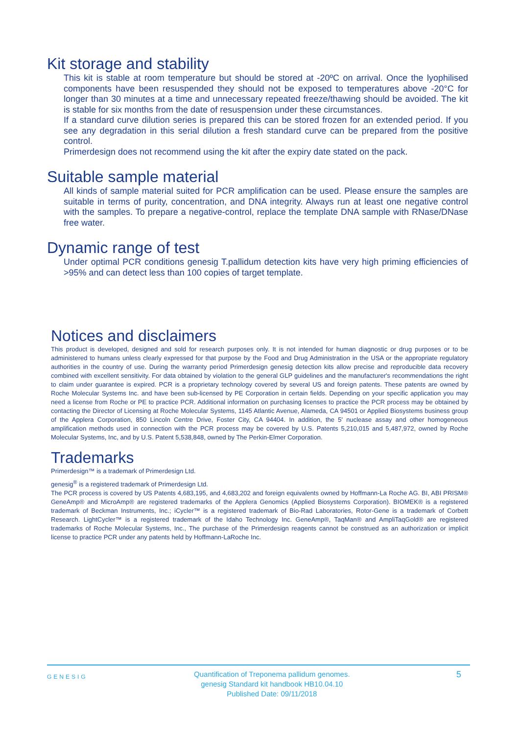Kit storage and stability
This kit is stable at room temperature but should be stored at -20ºC on arrival. Once the lyophilised components have been resuspended they should not be exposed to temperatures above -20°C for longer than 30 minutes at a time and unnecessary repeated freeze/thawing should be avoided. The kit is stable for six months from the date of resuspension under these circumstances.
If a standard curve dilution series is prepared this can be stored frozen for an extended period. If you see any degradation in this serial dilution a fresh standard curve can be prepared from the positive control.
Primerdesign does not recommend using the kit after the expiry date stated on the pack.
Suitable sample material
All kinds of sample material suited for PCR amplification can be used. Please ensure the samples are suitable in terms of purity, concentration, and DNA integrity. Always run at least one negative control with the samples. To prepare a negative-control, replace the template DNA sample with RNase/DNase free water.
Dynamic range of test
Under optimal PCR conditions genesig T.pallidum detection kits have very high priming efficiencies of >95% and can detect less than 100 copies of target template.
Notices and disclaimers
This product is developed, designed and sold for research purposes only. It is not intended for human diagnostic or drug purposes or to be administered to humans unless clearly expressed for that purpose by the Food and Drug Administration in the USA or the appropriate regulatory authorities in the country of use. During the warranty period Primerdesign genesig detection kits allow precise and reproducible data recovery combined with excellent sensitivity. For data obtained by violation to the general GLP guidelines and the manufacturer's recommendations the right to claim under guarantee is expired. PCR is a proprietary technology covered by several US and foreign patents. These patents are owned by Roche Molecular Systems Inc. and have been sub-licensed by PE Corporation in certain fields. Depending on your specific application you may need a license from Roche or PE to practice PCR. Additional information on purchasing licenses to practice the PCR process may be obtained by contacting the Director of Licensing at Roche Molecular Systems, 1145 Atlantic Avenue, Alameda, CA 94501 or Applied Biosystems business group of the Applera Corporation, 850 Lincoln Centre Drive, Foster City, CA 94404. In addition, the 5' nuclease assay and other homogeneous amplification methods used in connection with the PCR process may be covered by U.S. Patents 5,210,015 and 5,487,972, owned by Roche Molecular Systems, Inc, and by U.S. Patent 5,538,848, owned by The Perkin-Elmer Corporation.
Trademarks
Primerdesign™ is a trademark of Primerdesign Ltd.
genesig<sup>®</sup> is a registered trademark of Primerdesign Ltd.
The PCR process is covered by US Patents 4,683,195, and 4,683,202 and foreign equivalents owned by Hoffmann-La Roche AG. BI, ABI PRISM® GeneAmp® and MicroAmp® are registered trademarks of the Applera Genomics (Applied Biosystems Corporation). BIOMEK® is a registered trademark of Beckman Instruments, Inc.; iCycler™ is a registered trademark of Bio-Rad Laboratories, Rotor-Gene is a trademark of Corbett Research. LightCycler™ is a registered trademark of the Idaho Technology Inc. GeneAmp®, TaqMan® and AmpliTaqGold® are registered trademarks of Roche Molecular Systems, Inc., The purchase of the Primerdesign reagents cannot be construed as an authorization or implicit license to practice PCR under any patents held by Hoffmann-LaRoche Inc.
GENESIG Quantification of Treponema pallidum genomes.
genesig Standard kit handbook HB10.04.10
Published Date: 09/11/2018 5